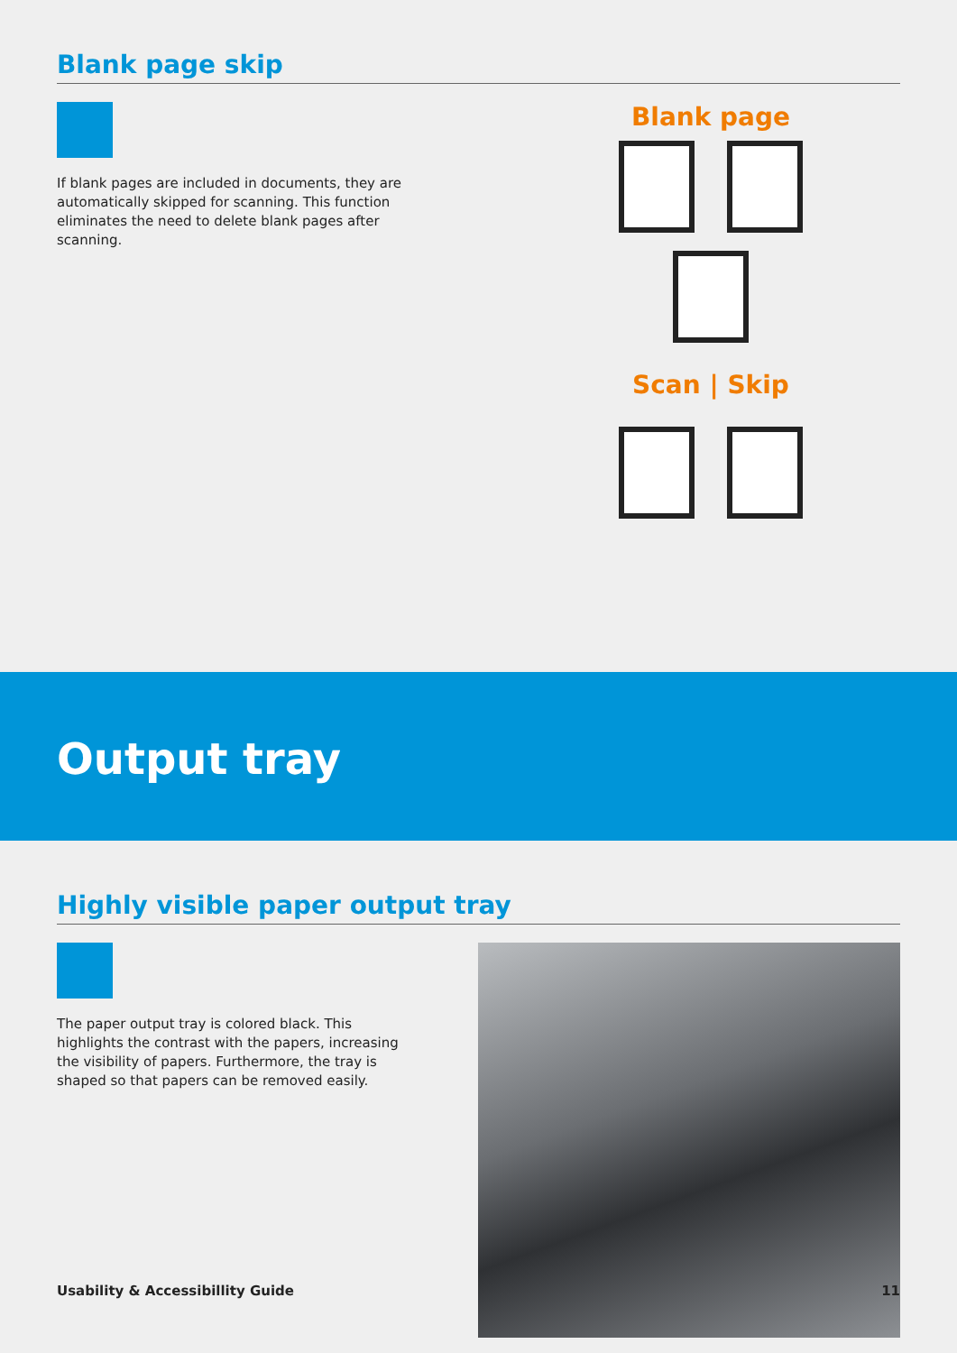Blank page skip
If blank pages are included in documents, they are automatically skipped for scanning. This function eliminates the need to delete blank pages after scanning.
Blank page
Scan | Skip
Output tray
Highly visible paper output tray
The paper output tray is colored black. This highlights the contrast with the papers, increasing the visibility of papers. Furthermore, the tray is shaped so that papers can be removed easily.
Usability & Accessibillity Guide 11